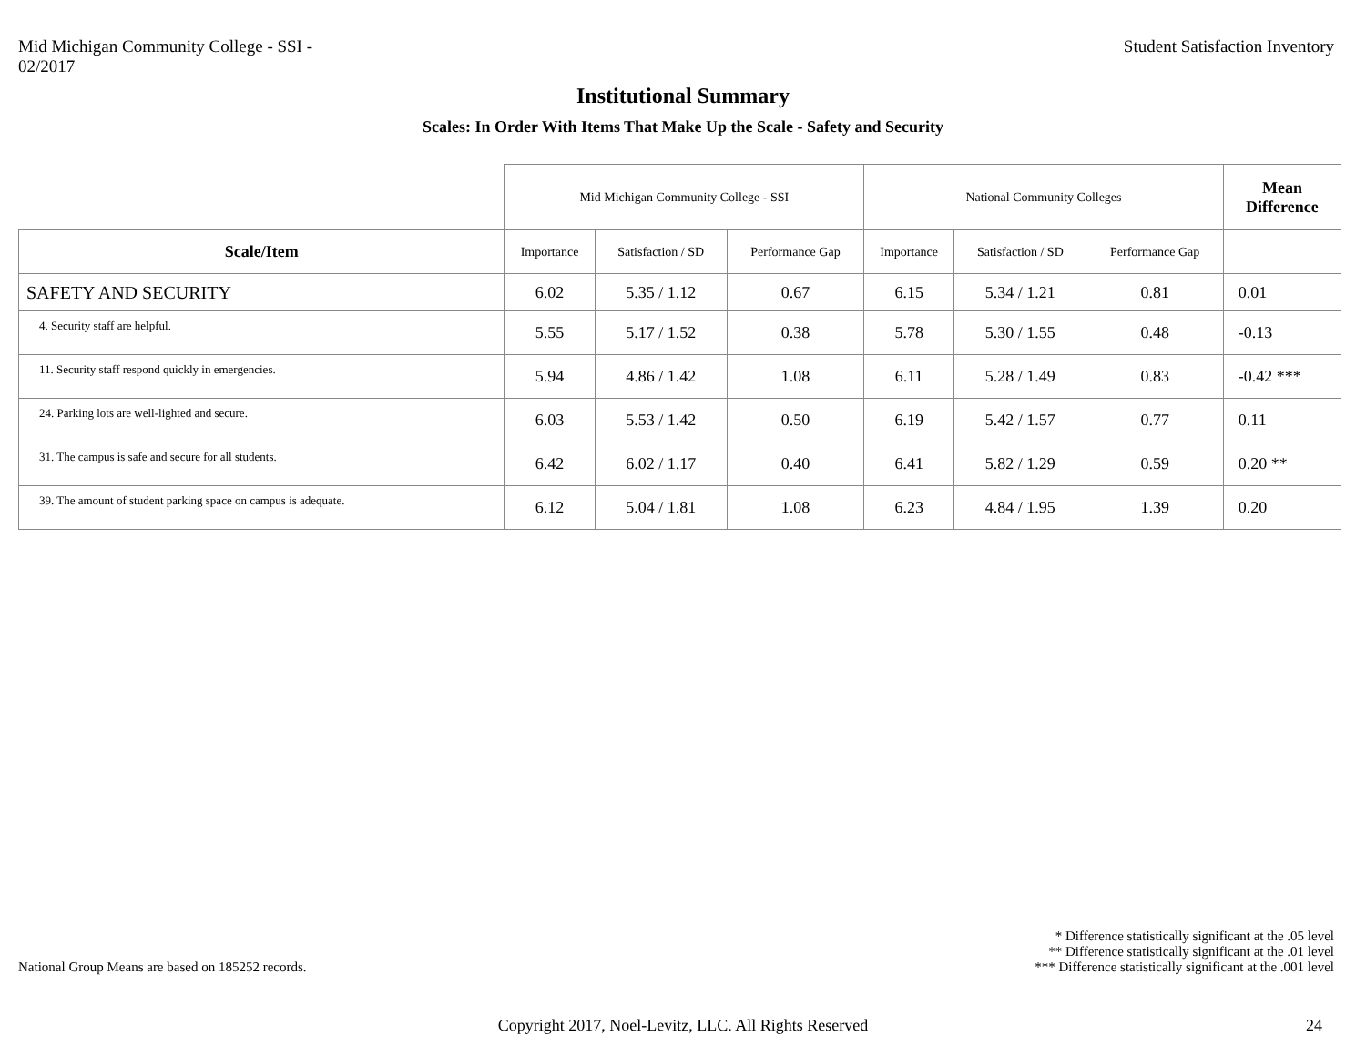Mid Michigan Community College - SSI -
02/2017
Student Satisfaction Inventory
Institutional Summary
Scales: In Order With Items That Make Up the Scale - Safety and Security
| | Mid Michigan Community College - SSI | | | National Community Colleges | | | Mean Difference |
| Scale/Item | Importance | Satisfaction / SD | Performance Gap | Importance | Satisfaction / SD | Performance Gap | |
| SAFETY AND SECURITY | 6.02 | 5.35 / 1.12 | 0.67 | 6.15 | 5.34 / 1.21 | 0.81 | 0.01 |
| 4. Security staff are helpful. | 5.55 | 5.17 / 1.52 | 0.38 | 5.78 | 5.30 / 1.55 | 0.48 | -0.13 |
| 11. Security staff respond quickly in emergencies. | 5.94 | 4.86 / 1.42 | 1.08 | 6.11 | 5.28 / 1.49 | 0.83 | -0.42 *** |
| 24. Parking lots are well-lighted and secure. | 6.03 | 5.53 / 1.42 | 0.50 | 6.19 | 5.42 / 1.57 | 0.77 | 0.11 |
| 31. The campus is safe and secure for all students. | 6.42 | 6.02 / 1.17 | 0.40 | 6.41 | 5.82 / 1.29 | 0.59 | 0.20 ** |
| 39. The amount of student parking space on campus is adequate. | 6.12 | 5.04 / 1.81 | 1.08 | 6.23 | 4.84 / 1.95 | 1.39 | 0.20 |
National Group Means are based on 185252 records.
* Difference statistically significant at the .05 level
** Difference statistically significant at the .01 level
*** Difference statistically significant at the .001 level
Copyright 2017, Noel-Levitz, LLC. All Rights Reserved 24